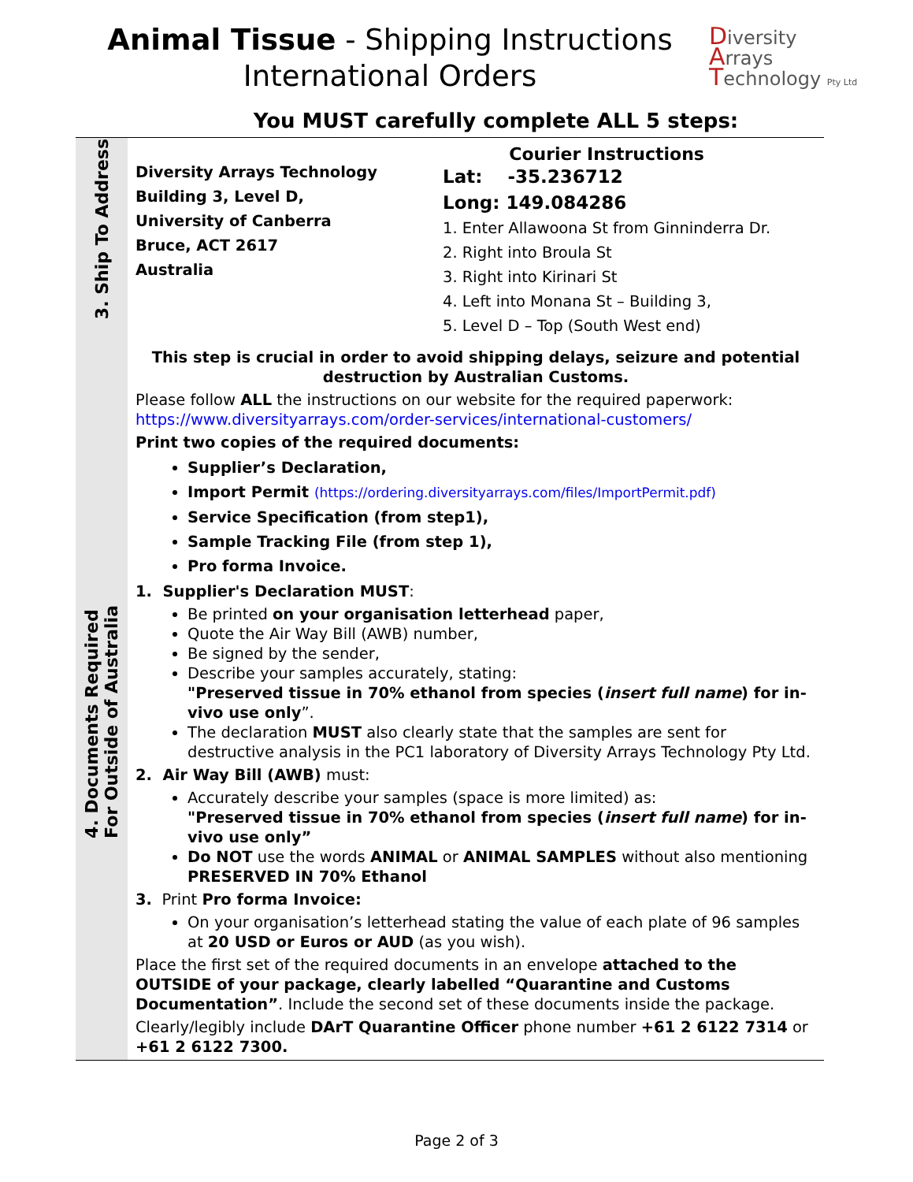Animal Tissue - Shipping Instructions
International Orders
Diversity
Arrays
Technology Pty Ltd
You MUST carefully complete ALL 5 steps:
| 3. Ship To Address | Diversity Arrays Technology Building 3, Level D, University of Canberra Bruce, ACT 2617 Australia Courier Instructions Lat: -35.236712 Long: 149.084286 1. Enter Allawoona St from Ginninderra Dr. 2. Right into Broula St 3. Right into Kirinari St 4. Left into Monana St – Building 3, 5. Level D – Top (South West end) |
| 4. Documents Required For Outside of Australia | This step is crucial in order to avoid shipping delays, seizure and potential destruction by Australian Customs. Please follow ALL the instructions on our website for the required paperwork: https://www.diversityarrays.com/order-services/international-customers/ Print two copies of the required documents: Supplier’s Declaration, Import Permit (https://ordering.diversityarrays.com/files/ImportPermit.pdf) Service Specification (from step1), Sample Tracking File (from step 1), Pro forma Invoice. 1. Supplier's Declaration MUST : Be printed on your organisation letterhead paper, Quote the Air Way Bill (AWB) number, Be signed by the sender, Describe your samples accurately, stating: "Preserved tissue in 70% ethanol from species ( insert full name ) for in-vivo use only ”. The declaration MUST also clearly state that the samples are sent for destructive analysis in the PC1 laboratory of Diversity Arrays Technology Pty Ltd. 2. Air Way Bill (AWB) must: Accurately describe your samples (space is more limited) as: "Preserved tissue in 70% ethanol from species ( insert full name ) for in-vivo use only” Do NOT use the words ANIMAL or ANIMAL SAMPLES without also mentioning PRESERVED IN 70% Ethanol 3. Print Pro forma Invoice: On your organisation’s letterhead stating the value of each plate of 96 samples at 20 USD or Euros or AUD (as you wish). Place the first set of the required documents in an envelope attached to the OUTSIDE of your package, clearly labelled “Quarantine and Customs Documentation” . Include the second set of these documents inside the package. Clearly/legibly include DArT Quarantine Officer phone number +61 2 6122 7314 or +61 2 6122 7300. |
Page 2 of 3